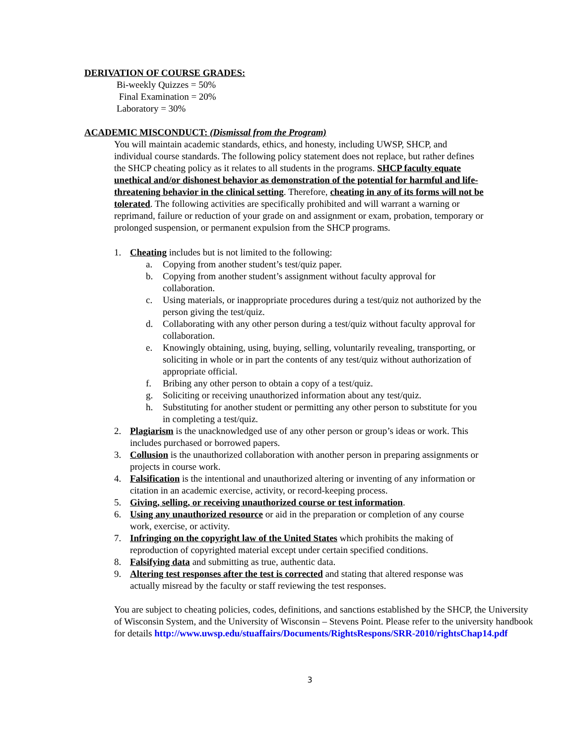DERIVATION OF COURSE GRADES:
Bi-weekly Quizzes = 50%
Final Examination = 20%
Laboratory = 30%
ACADEMIC MISCONDUCT: (Dismissal from the Program)
You will maintain academic standards, ethics, and honesty, including UWSP, SHCP, and individual course standards. The following policy statement does not replace, but rather defines the SHCP cheating policy as it relates to all students in the programs. SHCP faculty equate unethical and/or dishonest behavior as demonstration of the potential for harmful and life-threatening behavior in the clinical setting. Therefore, cheating in any of its forms will not be tolerated. The following activities are specifically prohibited and will warrant a warning or reprimand, failure or reduction of your grade on and assignment or exam, probation, temporary or prolonged suspension, or permanent expulsion from the SHCP programs.
1. Cheating includes but is not limited to the following:
a. Copying from another student’s test/quiz paper.
b. Copying from another student’s assignment without faculty approval for collaboration.
c. Using materials, or inappropriate procedures during a test/quiz not authorized by the person giving the test/quiz.
d. Collaborating with any other person during a test/quiz without faculty approval for collaboration.
e. Knowingly obtaining, using, buying, selling, voluntarily revealing, transporting, or soliciting in whole or in part the contents of any test/quiz without authorization of appropriate official.
f. Bribing any other person to obtain a copy of a test/quiz.
g. Soliciting or receiving unauthorized information about any test/quiz.
h. Substituting for another student or permitting any other person to substitute for you in completing a test/quiz.
2. Plagiarism is the unacknowledged use of any other person or group’s ideas or work. This includes purchased or borrowed papers.
3. Collusion is the unauthorized collaboration with another person in preparing assignments or projects in course work.
4. Falsification is the intentional and unauthorized altering or inventing of any information or citation in an academic exercise, activity, or record-keeping process.
5. Giving, selling, or receiving unauthorized course or test information.
6. Using any unauthorized resource or aid in the preparation or completion of any course work, exercise, or activity.
7. Infringing on the copyright law of the United States which prohibits the making of reproduction of copyrighted material except under certain specified conditions.
8. Falsifying data and submitting as true, authentic data.
9. Altering test responses after the test is corrected and stating that altered response was actually misread by the faculty or staff reviewing the test responses.
You are subject to cheating policies, codes, definitions, and sanctions established by the SHCP, the University of Wisconsin System, and the University of Wisconsin – Stevens Point. Please refer to the university handbook for details http://www.uwsp.edu/stuaffairs/Documents/RightsRespons/SRR-2010/rightsChap14.pdf
3